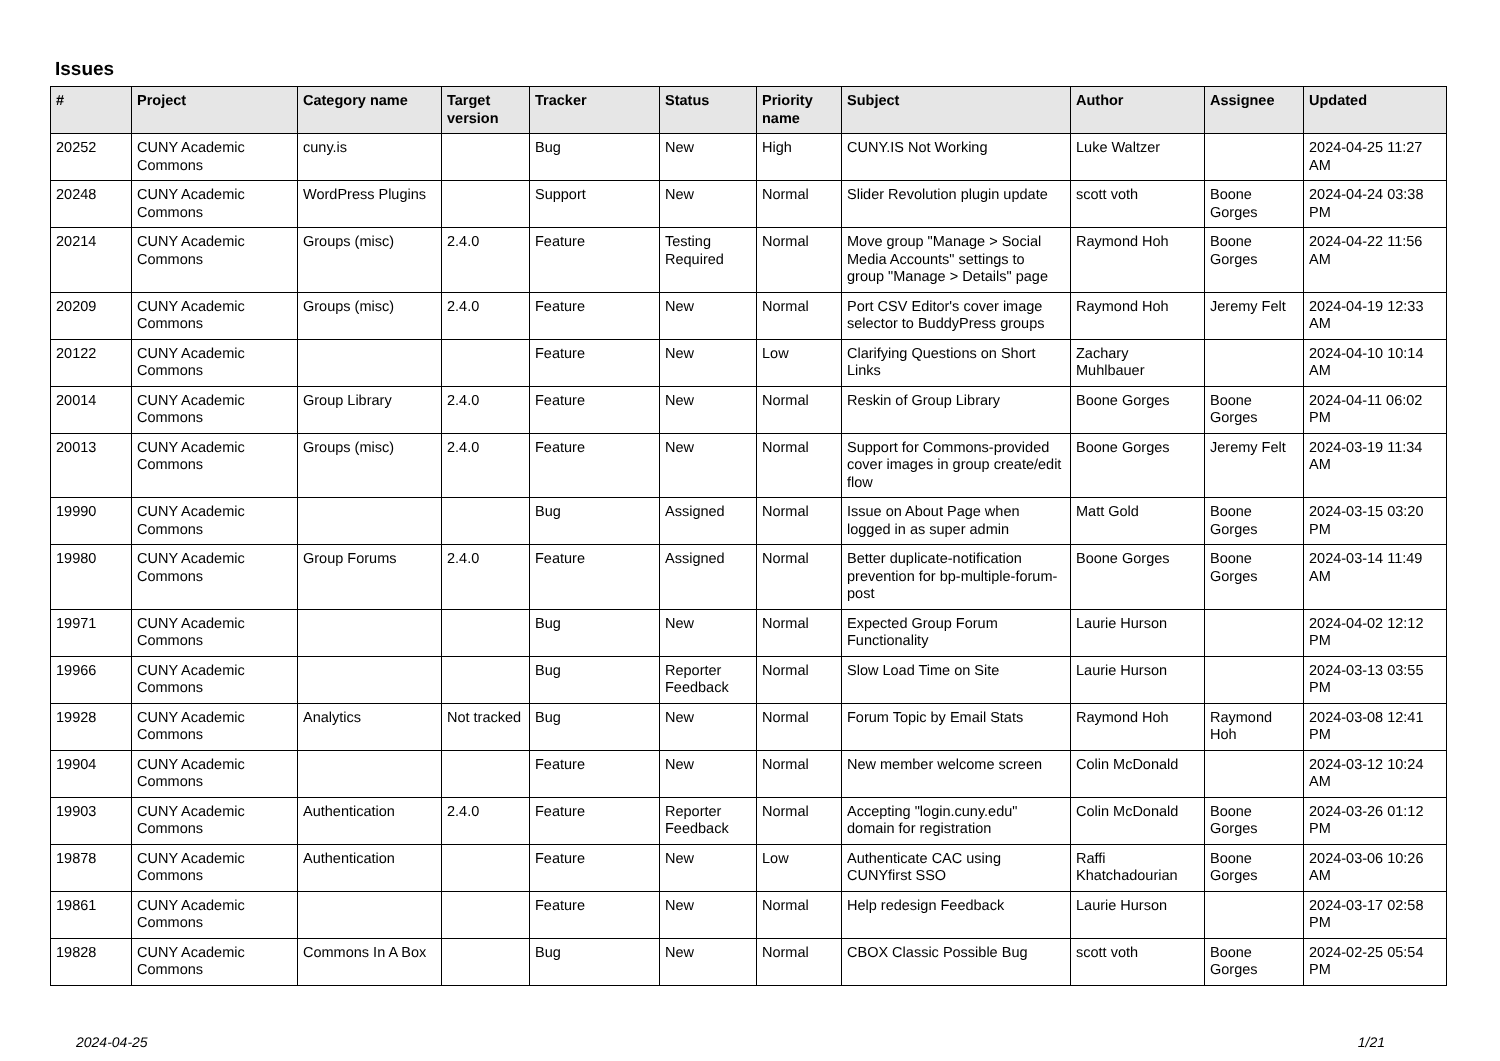Issues
| # | Project | Category name | Target version | Tracker | Status | Priority name | Subject | Author | Assignee | Updated |
| --- | --- | --- | --- | --- | --- | --- | --- | --- | --- | --- |
| 20252 | CUNY Academic Commons | cuny.is | | Bug | New | High | CUNY.IS Not Working | Luke Waltzer | | 2024-04-25 11:27 AM |
| 20248 | CUNY Academic Commons | WordPress Plugins | | Support | New | Normal | Slider Revolution plugin update | scott voth | Boone Gorges | 2024-04-24 03:38 PM |
| 20214 | CUNY Academic Commons | Groups (misc) | 2.4.0 | Feature | Testing Required | Normal | Move group "Manage > Social Media Accounts" settings to group "Manage > Details" page | Raymond Hoh | Boone Gorges | 2024-04-22 11:56 AM |
| 20209 | CUNY Academic Commons | Groups (misc) | 2.4.0 | Feature | New | Normal | Port CSV Editor's cover image selector to BuddyPress groups | Raymond Hoh | Jeremy Felt | 2024-04-19 12:33 AM |
| 20122 | CUNY Academic Commons | | | Feature | New | Low | Clarifying Questions on Short Links | Zachary Muhlbauer | | 2024-04-10 10:14 AM |
| 20014 | CUNY Academic Commons | Group Library | 2.4.0 | Feature | New | Normal | Reskin of Group Library | Boone Gorges | Boone Gorges | 2024-04-11 06:02 PM |
| 20013 | CUNY Academic Commons | Groups (misc) | 2.4.0 | Feature | New | Normal | Support for Commons-provided cover images in group create/edit flow | Boone Gorges | Jeremy Felt | 2024-03-19 11:34 AM |
| 19990 | CUNY Academic Commons | | | Bug | Assigned | Normal | Issue on About Page when logged in as super admin | Matt Gold | Boone Gorges | 2024-03-15 03:20 PM |
| 19980 | CUNY Academic Commons | Group Forums | 2.4.0 | Feature | Assigned | Normal | Better duplicate-notification prevention for bp-multiple-forum-post | Boone Gorges | Boone Gorges | 2024-03-14 11:49 AM |
| 19971 | CUNY Academic Commons | | | Bug | New | Normal | Expected Group Forum Functionality | Laurie Hurson | | 2024-04-02 12:12 PM |
| 19966 | CUNY Academic Commons | | | Bug | Reporter Feedback | Normal | Slow Load Time on Site | Laurie Hurson | | 2024-03-13 03:55 PM |
| 19928 | CUNY Academic Commons | Analytics | Not tracked | Bug | New | Normal | Forum Topic by Email Stats | Raymond Hoh | Raymond Hoh | 2024-03-08 12:41 PM |
| 19904 | CUNY Academic Commons | | | Feature | New | Normal | New member welcome screen | Colin McDonald | | 2024-03-12 10:24 AM |
| 19903 | CUNY Academic Commons | Authentication | 2.4.0 | Feature | Reporter Feedback | Normal | Accepting "login.cuny.edu" domain for registration | Colin McDonald | Boone Gorges | 2024-03-26 01:12 PM |
| 19878 | CUNY Academic Commons | Authentication | | Feature | New | Low | Authenticate CAC using CUNYfirst SSO | Raffi Khatchadourian | Boone Gorges | 2024-03-06 10:26 AM |
| 19861 | CUNY Academic Commons | | | Feature | New | Normal | Help redesign Feedback | Laurie Hurson | | 2024-03-17 02:58 PM |
| 19828 | CUNY Academic Commons | Commons In A Box | | Bug | New | Normal | CBOX Classic Possible Bug | scott voth | Boone Gorges | 2024-02-25 05:54 PM |
2024-04-25 1/21